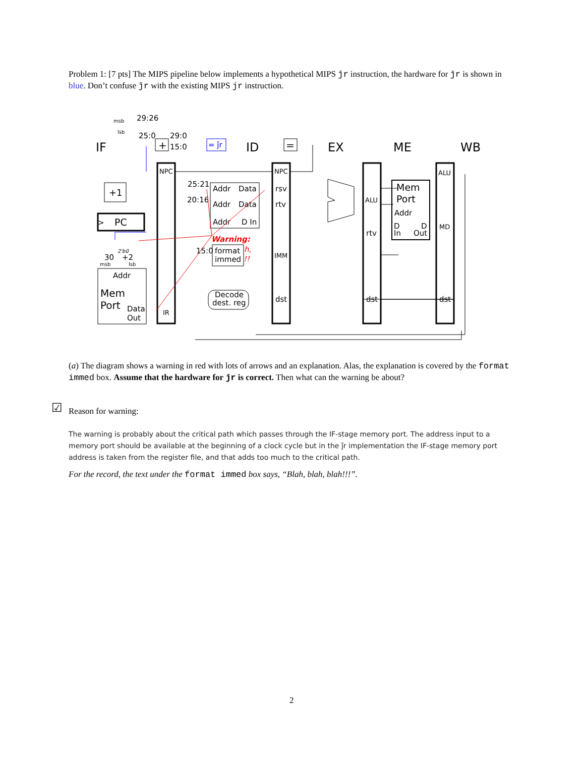Problem 1: [7 pts] The MIPS pipeline below implements a hypothetical MIPS ǰr instruction, the hardware for ǰr is shown in blue. Don’t confuse ǰr with the existing MIPS jr instruction.
IF
ID
EX
ME
WB
29:26
25:0
29:0
15:0
msb
lsb
+
= ǰr
=
NPC
NPC
ALU
+1
PC
>
25:21
20:16
Addr
Data
Addr
Data
Addr
D In
rsv
rtv
IMM
dst
dst
rtv
ALU
dst
MD
Mem
Port
Addr
D
In
D
Out
Warning:
15:0
format
immed
h,
!!
Decode
dest. reg
30
+2
2'b0
msb
lsb
Addr
Mem
Port
Data
Out
IR
(a) The diagram shows a warning in red with lots of arrows and an explanation. Alas, the explanation is covered by the format immed box. Assume that the hardware for ǰr is correct. Then what can the warning be about?
☑ Reason for warning:
The warning is probably about the critical path which passes through the IF-stage memory port. The address input to a memory port should be available at the beginning of a clock cycle but in the ǰr implementation the IF-stage memory port address is taken from the register file, and that adds too much to the critical path.
For the record, the text under the format immed box says, “Blah, blah, blah!!!”.
2